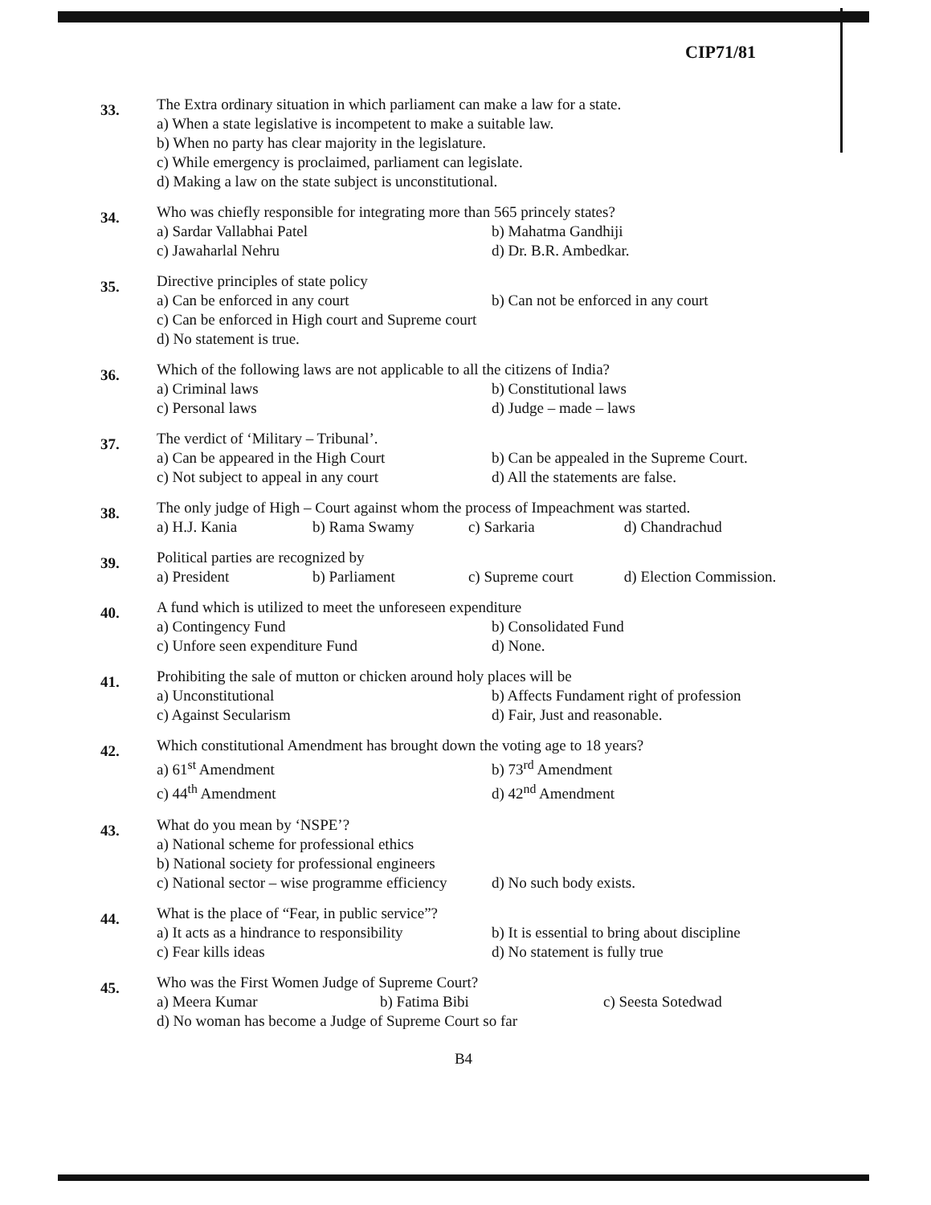CIP71/81
33.
The Extra ordinary situation in which parliament can make a law for a state.
a) When a state legislative is incompetent to make a suitable law.
b) When no party has clear majority in the legislature.
c) While emergency is proclaimed, parliament can legislate.
d) Making a law on the state subject is unconstitutional.
34.
Who was chiefly responsible for integrating more than 565 princely states?
a) Sardar Vallabhai Patel
b) Mahatma Gandhiji
c) Jawaharlal Nehru
d) Dr. B.R. Ambedkar.
35.
Directive principles of state policy
a) Can be enforced in any court
b) Can not be enforced in any court
c) Can be enforced in High court and Supreme court
d) No statement is true.
36.
Which of the following laws are not applicable to all the citizens of India?
a) Criminal laws
b) Constitutional laws
c) Personal laws
d) Judge – made – laws
37.
The verdict of ‘Military – Tribunal’.
a) Can be appeared in the High Court
b) Can be appealed in the Supreme Court.
c) Not subject to appeal in any court
d) All the statements are false.
38.
The only judge of High – Court against whom the process of Impeachment was started.
a) H.J. Kania
b) Rama Swamy
c) Sarkaria
d) Chandrachud
39.
Political parties are recognized by
a) President
b) Parliament
c) Supreme court
d) Election Commission.
40.
A fund which is utilized to meet the unforeseen expenditure
a) Contingency Fund
b) Consolidated Fund
c) Unfore seen expenditure Fund
d) None.
41.
Prohibiting the sale of mutton or chicken around holy places will be
a) Unconstitutional
b) Affects Fundament right of profession
c) Against Secularism
d) Fair, Just and reasonable.
42.
Which constitutional Amendment has brought down the voting age to 18 years?
a) 61<sup>st</sup> Amendment
b) 73<sup>rd</sup> Amendment
c) 44<sup>th</sup> Amendment
d) 42<sup>nd</sup> Amendment
43.
What do you mean by ‘NSPE’?
a) National scheme for professional ethics
b) National society for professional engineers
c) National sector – wise programme efficiency
d) No such body exists.
44.
What is the place of “Fear, in public service”?
a) It acts as a hindrance to responsibility
b) It is essential to bring about discipline
c) Fear kills ideas
d) No statement is fully true
45.
Who was the First Women Judge of Supreme Court?
a) Meera Kumar
b) Fatima Bibi
c) Seesta Sotedwad
d) No woman has become a Judge of Supreme Court so far
B4